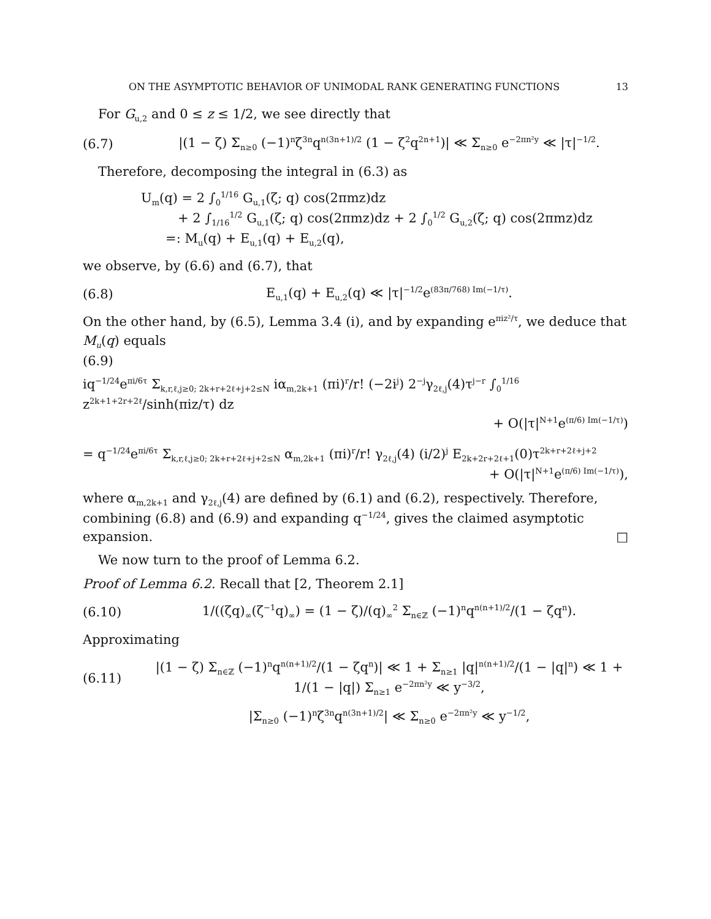ON THE ASYMPTOTIC BEHAVIOR OF UNIMODAL RANK GENERATING FUNCTIONS 13
For G<sub>u,2</sub> and 0 ≤ z ≤ 1/2, we see directly that
(6.7) |(1 − ζ) Σ<sub>n≥0</sub> (−1)<sup>n</sup>ζ<sup>3n</sup>q<sup>n(3n+1)/2</sup> (1 − ζ<sup>2</sup>q<sup>2n+1</sup>)| ≪ Σ<sub>n≥0</sub> e<sup>−2πn²y</sup> ≪ |τ|<sup>−1/2</sup>.
Therefore, decomposing the integral in (6.3) as
U<sub>m</sub>(q) = 2 ∫<sub>0</sub><sup>1/16</sup> G<sub>u,1</sub>(ζ; q) cos(2πmz)dz
+ 2 ∫<sub>1/16</sub><sup>1/2</sup> G<sub>u,1</sub>(ζ; q) cos(2πmz)dz + 2 ∫<sub>0</sub><sup>1/2</sup> G<sub>u,2</sub>(ζ; q) cos(2πmz)dz
=: M<sub>u</sub>(q) + E<sub>u,1</sub>(q) + E<sub>u,2</sub>(q),
we observe, by (6.6) and (6.7), that
(6.8) E<sub>u,1</sub>(q) + E<sub>u,2</sub>(q) ≪ |τ|<sup>−1/2</sup>e<sup>(83π/768) Im(−1/τ)</sup>.
On the other hand, by (6.5), Lemma 3.4 (i), and by expanding e<sup>πiz²/τ</sup>, we deduce that M<sub>u</sub>(q) equals
(6.9)
iq<sup>−1/24</sup>e<sup>πi/6τ</sup> Σ<sub>k,r,ℓ,j≥0; 2k+r+2ℓ+j+2≤N</sub> iα<sub>m,2k+1</sub> (πi)<sup>r</sup>/r! (−2i<sup>j</sup>) 2<sup>−j</sup>γ<sub>2ℓ,j</sub>(4)τ<sup>j−r</sup> ∫<sub>0</sub><sup>1/16</sup> z<sup>2k+1+2r+2ℓ</sup>/sinh(πiz/τ) dz
+ O(|τ|<sup>N+1</sup>e<sup>(π/6) Im(−1/τ)</sup>)
= q<sup>−1/24</sup>e<sup>πi/6τ</sup> Σ<sub>k,r,ℓ,j≥0; 2k+r+2ℓ+j+2≤N</sub> α<sub>m,2k+1</sub> (πi)<sup>r</sup>/r! γ<sub>2ℓ,j</sub>(4) (i/2)<sup>j</sup> E<sub>2k+2r+2ℓ+1</sub>(0)τ<sup>2k+r+2ℓ+j+2</sup>
+ O(|τ|<sup>N+1</sup>e<sup>(π/6) Im(−1/τ)</sup>),
where α<sub>m,2k+1</sub> and γ<sub>2ℓ,j</sub>(4) are defined by (6.1) and (6.2), respectively. Therefore, combining (6.8) and (6.9) and expanding q<sup>−1/24</sup>, gives the claimed asymptotic expansion. □
We now turn to the proof of Lemma 6.2.
Proof of Lemma 6.2. Recall that [2, Theorem 2.1]
(6.10) 1/((ζq)<sub>∞</sub>(ζ<sup>−1</sup>q)<sub>∞</sub>) = (1 − ζ)/(q)<sub>∞</sub><sup>2</sup> Σ<sub>n∈ℤ</sub> (−1)<sup>n</sup>q<sup>n(n+1)/2</sup>/(1 − ζq<sup>n</sup>).
Approximating
(6.11) |(1 − ζ) Σ<sub>n∈ℤ</sub> (−1)<sup>n</sup>q<sup>n(n+1)/2</sup>/(1 − ζq<sup>n</sup>)| ≪ 1 + Σ<sub>n≥1</sub> |q|<sup>n(n+1)/2</sup>/(1 − |q|<sup>n</sup>) ≪ 1 + 1/(1 − |q|) Σ<sub>n≥1</sub> e<sup>−2πn²y</sup> ≪ y<sup>−3/2</sup>,
|Σ<sub>n≥0</sub> (−1)<sup>n</sup>ζ<sup>3n</sup>q<sup>n(3n+1)/2</sup>| ≪ Σ<sub>n≥0</sub> e<sup>−2πn²y</sup> ≪ y<sup>−1/2</sup>,